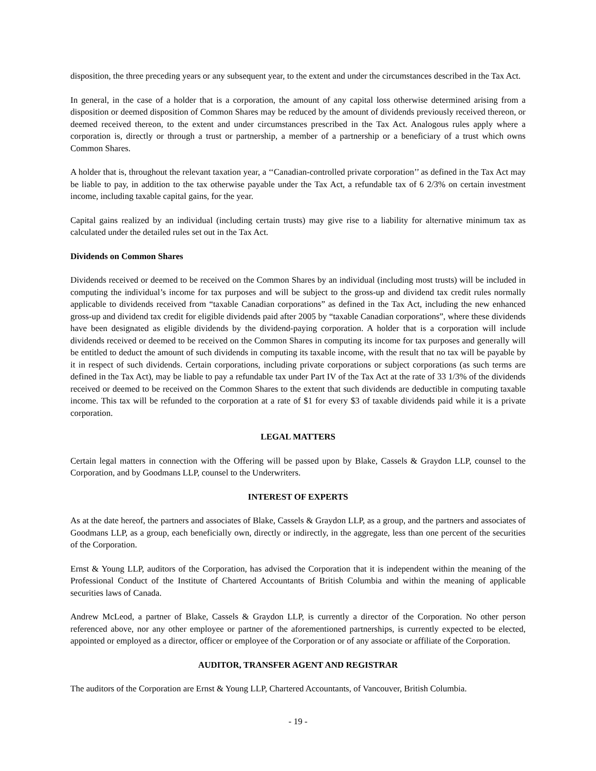disposition, the three preceding years or any subsequent year, to the extent and under the circumstances described in the Tax Act.
In general, in the case of a holder that is a corporation, the amount of any capital loss otherwise determined arising from a disposition or deemed disposition of Common Shares may be reduced by the amount of dividends previously received thereon, or deemed received thereon, to the extent and under circumstances prescribed in the Tax Act. Analogous rules apply where a corporation is, directly or through a trust or partnership, a member of a partnership or a beneficiary of a trust which owns Common Shares.
A holder that is, throughout the relevant taxation year, a ‘‘Canadian-controlled private corporation’’ as defined in the Tax Act may be liable to pay, in addition to the tax otherwise payable under the Tax Act, a refundable tax of 6 2/3% on certain investment income, including taxable capital gains, for the year.
Capital gains realized by an individual (including certain trusts) may give rise to a liability for alternative minimum tax as calculated under the detailed rules set out in the Tax Act.
Dividends on Common Shares
Dividends received or deemed to be received on the Common Shares by an individual (including most trusts) will be included in computing the individual’s income for tax purposes and will be subject to the gross-up and dividend tax credit rules normally applicable to dividends received from “taxable Canadian corporations” as defined in the Tax Act, including the new enhanced gross-up and dividend tax credit for eligible dividends paid after 2005 by “taxable Canadian corporations”, where these dividends have been designated as eligible dividends by the dividend-paying corporation. A holder that is a corporation will include dividends received or deemed to be received on the Common Shares in computing its income for tax purposes and generally will be entitled to deduct the amount of such dividends in computing its taxable income, with the result that no tax will be payable by it in respect of such dividends. Certain corporations, including private corporations or subject corporations (as such terms are defined in the Tax Act), may be liable to pay a refundable tax under Part IV of the Tax Act at the rate of 33 1/3% of the dividends received or deemed to be received on the Common Shares to the extent that such dividends are deductible in computing taxable income. This tax will be refunded to the corporation at a rate of $1 for every $3 of taxable dividends paid while it is a private corporation.
LEGAL MATTERS
Certain legal matters in connection with the Offering will be passed upon by Blake, Cassels & Graydon LLP, counsel to the Corporation, and by Goodmans LLP, counsel to the Underwriters.
INTEREST OF EXPERTS
As at the date hereof, the partners and associates of Blake, Cassels & Graydon LLP, as a group, and the partners and associates of Goodmans LLP, as a group, each beneficially own, directly or indirectly, in the aggregate, less than one percent of the securities of the Corporation.
Ernst & Young LLP, auditors of the Corporation, has advised the Corporation that it is independent within the meaning of the Professional Conduct of the Institute of Chartered Accountants of British Columbia and within the meaning of applicable securities laws of Canada.
Andrew McLeod, a partner of Blake, Cassels & Graydon LLP, is currently a director of the Corporation. No other person referenced above, nor any other employee or partner of the aforementioned partnerships, is currently expected to be elected, appointed or employed as a director, officer or employee of the Corporation or of any associate or affiliate of the Corporation.
AUDITOR, TRANSFER AGENT AND REGISTRAR
The auditors of the Corporation are Ernst & Young LLP, Chartered Accountants, of Vancouver, British Columbia.
- 19 -